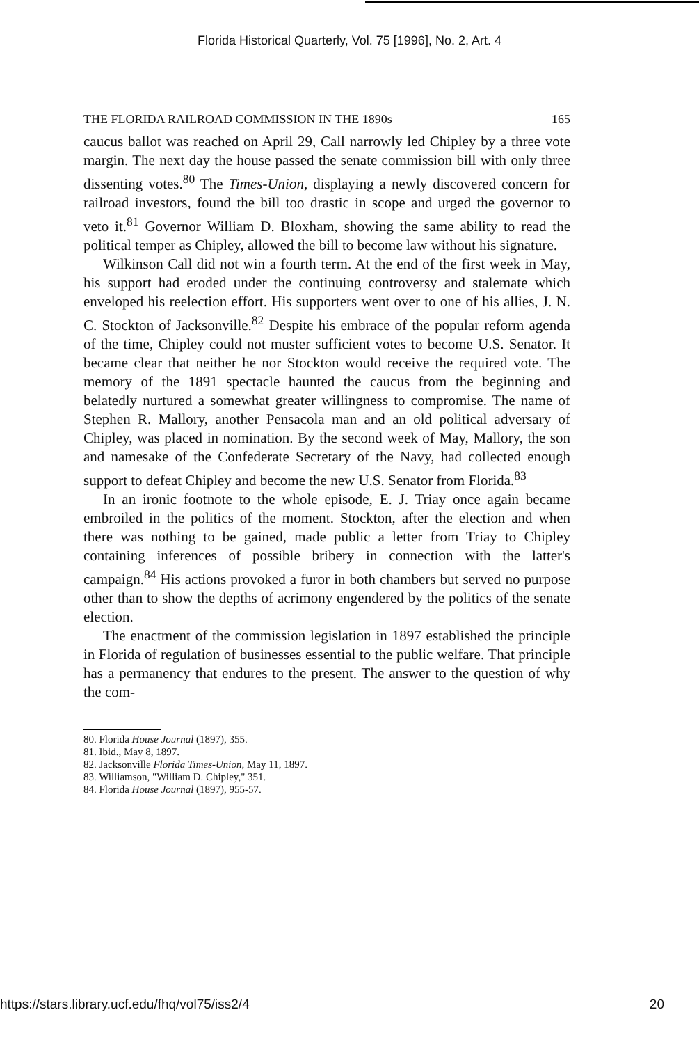Florida Historical Quarterly, Vol. 75 [1996], No. 2, Art. 4
THE FLORIDA RAILROAD COMMISSION IN THE 1890s 165
caucus ballot was reached on April 29, Call narrowly led Chipley by a three vote margin. The next day the house passed the senate commission bill with only three dissenting votes.<sup>80</sup> The Times-Union, displaying a newly discovered concern for railroad investors, found the bill too drastic in scope and urged the governor to veto it.<sup>81</sup> Governor William D. Bloxham, showing the same ability to read the political temper as Chipley, allowed the bill to become law without his signature.
Wilkinson Call did not win a fourth term. At the end of the first week in May, his support had eroded under the continuing controversy and stalemate which enveloped his reelection effort. His supporters went over to one of his allies, J. N. C. Stockton of Jacksonville.<sup>82</sup> Despite his embrace of the popular reform agenda of the time, Chipley could not muster sufficient votes to become U.S. Senator. It became clear that neither he nor Stockton would receive the required vote. The memory of the 1891 spectacle haunted the caucus from the beginning and belatedly nurtured a somewhat greater willingness to compromise. The name of Stephen R. Mallory, another Pensacola man and an old political adversary of Chipley, was placed in nomination. By the second week of May, Mallory, the son and namesake of the Confederate Secretary of the Navy, had collected enough support to defeat Chipley and become the new U.S. Senator from Florida.<sup>83</sup>
In an ironic footnote to the whole episode, E. J. Triay once again became embroiled in the politics of the moment. Stockton, after the election and when there was nothing to be gained, made public a letter from Triay to Chipley containing inferences of possible bribery in connection with the latter's campaign.<sup>84</sup> His actions provoked a furor in both chambers but served no purpose other than to show the depths of acrimony engendered by the politics of the senate election.
The enactment of the commission legislation in 1897 established the principle in Florida of regulation of businesses essential to the public welfare. That principle has a permanency that endures to the present. The answer to the question of why the com-
80. Florida House Journal (1897), 355.
81. Ibid., May 8, 1897.
82. Jacksonville Florida Times-Union, May 11, 1897.
83. Williamson, "William D. Chipley," 351.
84. Florida House Journal (1897), 955-57.
https://stars.library.ucf.edu/fhq/vol75/iss2/4 20